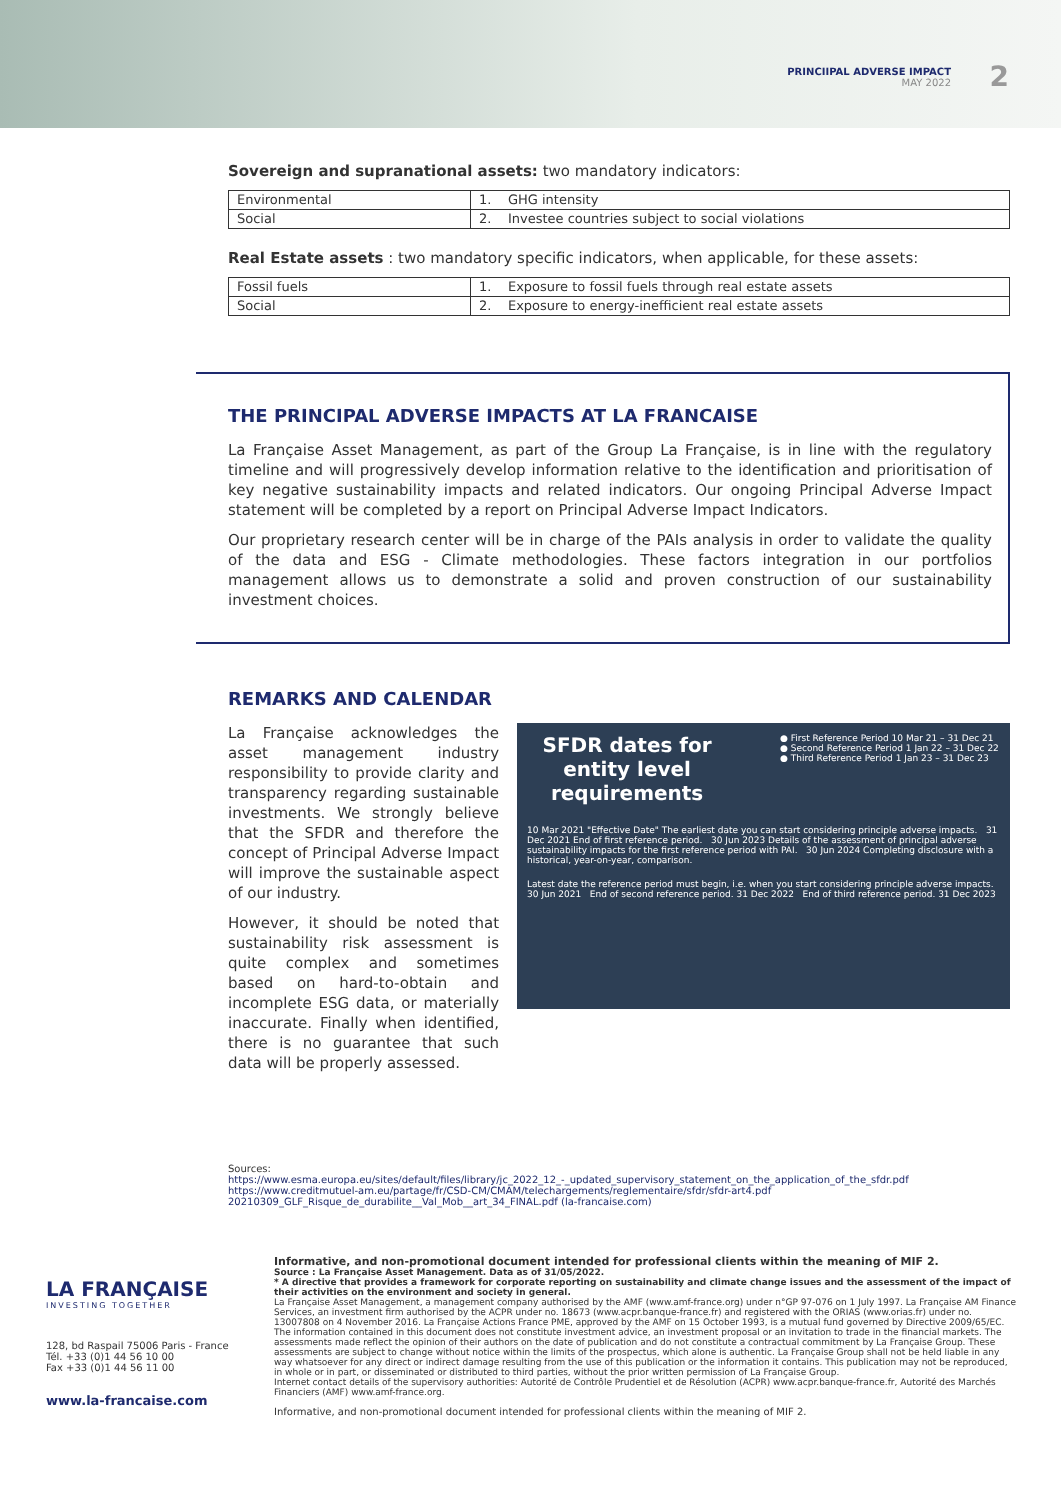PRINCIIPAL ADVERSE IMPACT
MAY 2022
2
Sovereign and supranational assets: two mandatory indicators:
| Environmental | 1. GHG intensity |
| Social | 2. Investee countries subject to social violations |
Real Estate assets : two mandatory specific indicators, when applicable, for these assets:
| Fossil fuels | 1. Exposure to fossil fuels through real estate assets |
| Social | 2. Exposure to energy-inefficient real estate assets |
THE PRINCIPAL ADVERSE IMPACTS AT LA FRANCAISE
La Française Asset Management, as part of the Group La Française, is in line with the regulatory timeline and will progressively develop information relative to the identification and prioritisation of key negative sustainability impacts and related indicators. Our ongoing Principal Adverse Impact statement will be completed by a report on Principal Adverse Impact Indicators.
Our proprietary research center will be in charge of the PAIs analysis in order to validate the quality of the data and ESG - Climate methodologies. These factors integration in our portfolios management allows us to demonstrate a solid and proven construction of our sustainability investment choices.
REMARKS AND CALENDAR
La Française acknowledges the asset management industry responsibility to provide clarity and transparency regarding sustainable investments. We strongly believe that the SFDR and therefore the concept of Principal Adverse Impact will improve the sustainable aspect of our industry.
However, it should be noted that sustainability risk assessment is quite complex and sometimes based on hard-to-obtain and incomplete ESG data, or materially inaccurate. Finally when identified, there is no guarantee that such data will be properly assessed.
SFDR dates for entity level requirements
● First Reference Period 10 Mar 21 – 31 Dec 21
● Second Reference Period 1 Jan 22 – 31 Dec 22
● Third Reference Period 1 Jan 23 – 31 Dec 23
10 Mar 2021 "Effective Date" The earliest date you can start considering principle adverse impacts. 31 Dec 2021 End of first reference period. 30 Jun 2023 Details of the assessment of principal adverse sustainability impacts for the first reference period with PAI. 30 Jun 2024 Completing disclosure with a historical, year-on-year, comparison.
Latest date the reference period must begin, i.e. when you start considering principle adverse impacts. 30 Jun 2021 End of second reference period. 31 Dec 2022 End of third reference period. 31 Dec 2023
Sources:
https://www.esma.europa.eu/sites/default/files/library/jc_2022_12_-_updated_supervisory_statement_on_the_application_of_the_sfdr.pdf
https://www.creditmutuel-am.eu/partage/fr/CSD-CM/CMAM/telechargements/reglementaire/sfdr/sfdr-art4.pdf
20210309_GLF_Risque_de_durabilite__Val_Mob__art_34_FINAL.pdf (la-francaise.com)
LA FRANÇAISE
INVESTING TOGETHER
128, bd Raspail 75006 Paris - France
Tél. +33 (0)1 44 56 10 00
Fax +33 (0)1 44 56 11 00
www.la-francaise.com
Informative, and non-promotional document intended for professional clients within the meaning of MIF 2.
Source : La Française Asset Management. Data as of 31/05/2022.
* A directive that provides a framework for corporate reporting on sustainability and climate change issues and the assessment of the impact of their activities on the environment and society in general.
La Française Asset Management, a management company authorised by the AMF (www.amf-france.org) under n°GP 97-076 on 1 July 1997. La Française AM Finance Services, an investment firm authorised by the ACPR under no. 18673 (www.acpr.banque-france.fr) and registered with the ORIAS (www.orias.fr) under no. 13007808 on 4 November 2016. La Française Actions France PME, approved by the AMF on 15 October 1993, is a mutual fund governed by Directive 2009/65/EC.
The information contained in this document does not constitute investment advice, an investment proposal or an invitation to trade in the financial markets. The assessments made reflect the opinion of their authors on the date of publication and do not constitute a contractual commitment by La Française Group. These assessments are subject to change without notice within the limits of the prospectus, which alone is authentic. La Française Group shall not be held liable in any way whatsoever for any direct or indirect damage resulting from the use of this publication or the information it contains. This publication may not be reproduced, in whole or in part, or disseminated or distributed to third parties, without the prior written permission of La Française Group.
Internet contact details of the supervisory authorities: Autorité de Contrôle Prudentiel et de Résolution (ACPR) www.acpr.banque-france.fr, Autorité des Marchés Financiers (AMF) www.amf-france.org.
Informative, and non-promotional document intended for professional clients within the meaning of MIF 2.